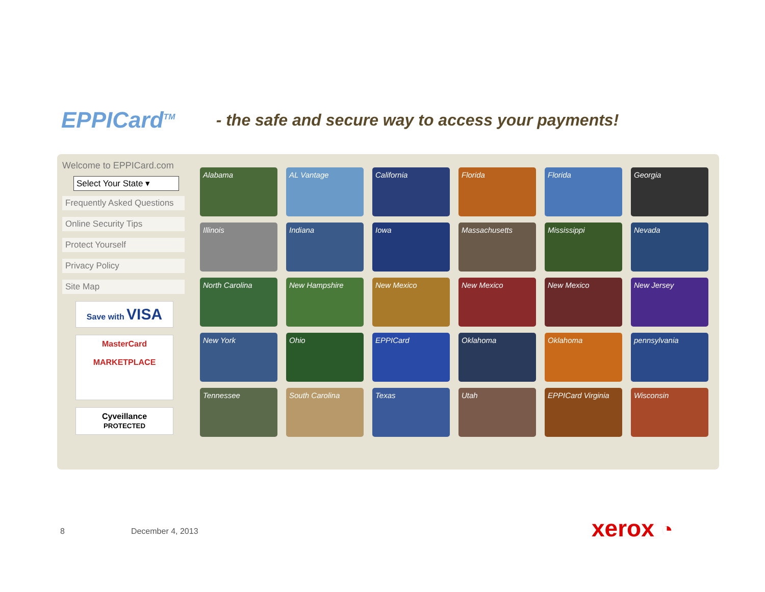EPPICard<sup>TM</sup>
- the safe and secure way to access your payments!
Welcome to EPPICard.com
Select Your State ▾
Frequently Asked Questions
Online Security Tips
Protect Yourself
Privacy Policy
Site Map
Save with VISA
MasterCard
MARKETPLACE
Cyveillance
PROTECTED
Alabama
AL Vantage
California
Florida
Florida
Georgia
Illinois
Indiana
Iowa
Massachusetts
Mississippi
Nevada
North Carolina
New Hampshire
New Mexico
New Mexico
New Mexico
New Jersey
New York
Ohio
EPPICard
Oklahoma
Oklahoma
pennsylvania
Tennessee
South Carolina
Texas
Utah
EPPICard Virginia
Wisconsin
8 December 4, 2013 xerox ◔